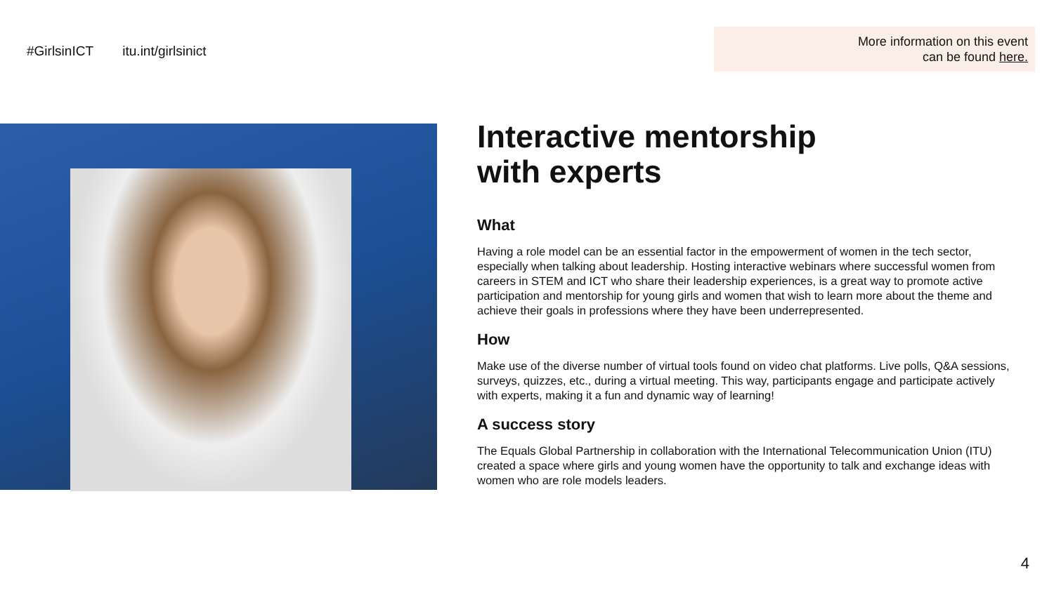#GirlsinICT itu.int/girlsinict
More information on this event
can be found here.
Interactive mentorship
with experts
What
Having a role model can be an essential factor in the empowerment of women in the tech sector, especially when talking about leadership. Hosting interactive webinars where successful women from careers in STEM and ICT who share their leadership experiences, is a great way to promote active participation and mentorship for young girls and women that wish to learn more about the theme and achieve their goals in professions where they have been underrepresented.
How
Make use of the diverse number of virtual tools found on video chat platforms. Live polls, Q&A sessions, surveys, quizzes, etc., during a virtual meeting. This way, participants engage and participate actively with experts, making it a fun and dynamic way of learning!
A success story
The Equals Global Partnership in collaboration with the International Telecommunication Union (ITU) created a space where girls and young women have the opportunity to talk and exchange ideas with women who are role models leaders.
4